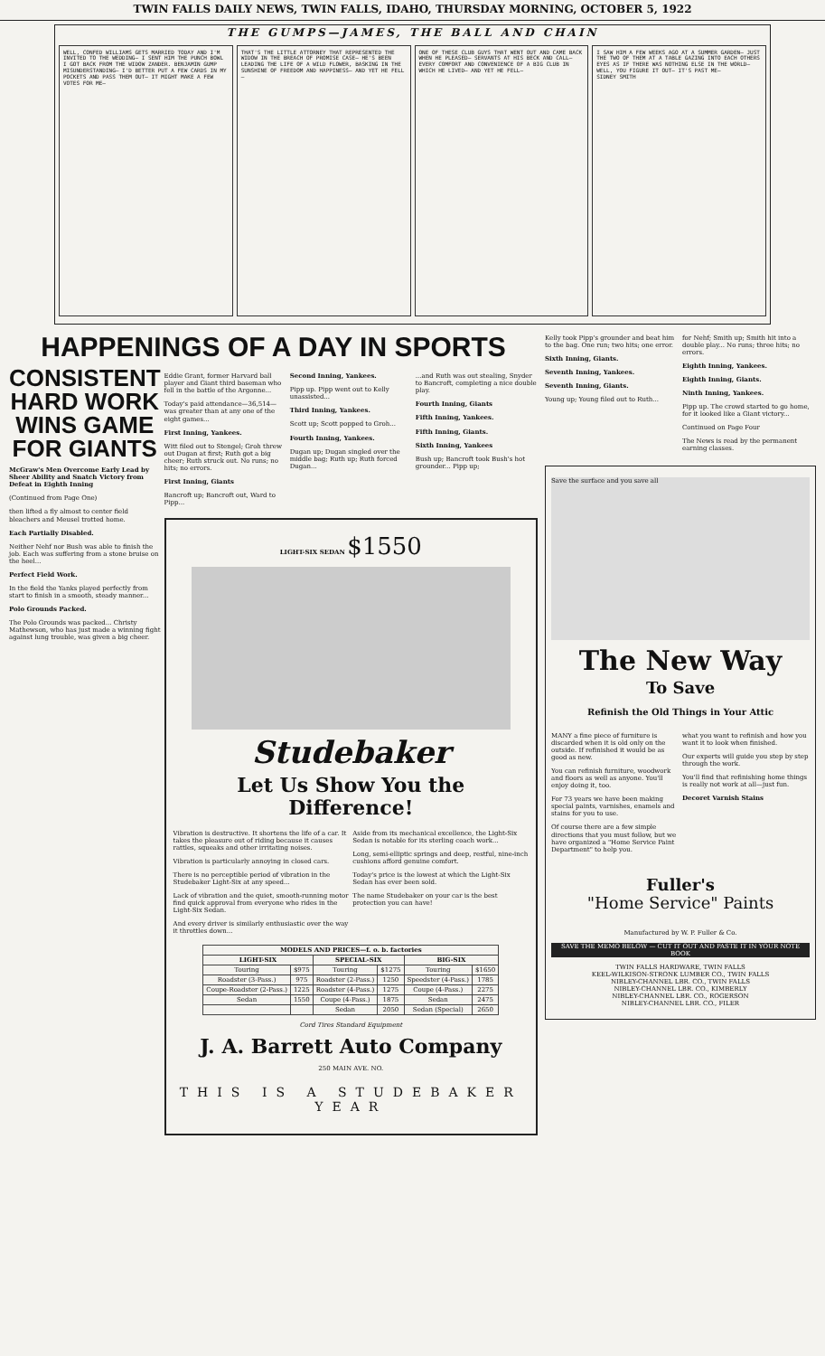TWIN FALLS DAILY NEWS, TWIN FALLS, IDAHO, THURSDAY MORNING, OCTOBER 5, 1922
THE GUMPS—JAMES, THE BALL AND CHAIN
WELL, CONFED WILLIAMS GETS MARRIED TODAY AND I'M INVITED TO THE WEDDING— I SENT HIM THE PUNCH BOWL I GOT BACK FROM THE WIDOW ZANDER. BENJAMIN GUMP MISUNDERSTANDING— I'D BETTER PUT A FEW CARDS IN MY POCKETS AND PASS THEM OUT— IT MIGHT MAKE A FEW VOTES FOR ME—
THAT'S THE LITTLE ATTORNEY THAT REPRESENTED THE WIDOW IN THE BREACH OF PROMISE CASE— HE'S BEEN LEADING THE LIFE OF A WILD FLOWER, BASKING IN THE SUNSHINE OF FREEDOM AND HAPPINESS— AND YET HE FELL—
ONE OF THESE CLUB GUYS THAT WENT OUT AND CAME BACK WHEN HE PLEASED— SERVANTS AT HIS BECK AND CALL— EVERY COMFORT AND CONVENIENCE OF A BIG CLUB IN WHICH HE LIVED— AND YET HE FELL—
I SAW HIM A FEW WEEKS AGO AT A SUMMER GARDEN— JUST THE TWO OF THEM AT A TABLE GAZING INTO EACH OTHERS EYES AS IF THERE WAS NOTHING ELSE IN THE WORLD— WELL, YOU FIGURE IT OUT— IT'S PAST ME—
SIDNEY SMITH
HAPPENINGS OF A DAY IN SPORTS
CONSISTENT HARD WORK WINS GAME FOR GIANTS
McGraw's Men Overcome Early Lead by Sheer Ability and Snatch Victory from Defeat in Eighth Inning
(Continued from Page One)
then lifted a fly almost to center field bleachers and Meusel trotted home.
Each Partially Disabled.
Neither Nehf nor Bush was able to finish the job. Each was suffering from a stone bruise on the heel...
Perfect Field Work.
In the field the Yanks played perfectly from start to finish in a smooth, steady manner...
Polo Grounds Packed.
The Polo Grounds was packed... Christy Mathewson, who has just made a winning fight against lung trouble, was given a big cheer.
Eddie Grant, former Harvard ball player and Giant third baseman who fell in the battle of the Argonne...
Today's paid attendance—36,514—was greater than at any one of the eight games...
First Inning, Yankees.
Witt filed out to Stengel; Groh threw out Dugan at first; Ruth got a big cheer; Ruth struck out. No runs; no hits; no errors.
First Inning, Giants
Bancroft up; Bancroft out, Ward to Pipp...
Second Inning, Yankees.
Pipp up. Pipp went out to Kelly unassisted...
Third Inning, Yankees.
Scott up; Scott popped to Groh...
Fourth Inning, Yankees.
Dugan up; Dugan singled over the middle bag; Ruth up; Ruth forced Dugan...
...and Ruth was out stealing, Snyder to Bancroft, completing a nice double play.
Fourth Inning, Giants
Fifth Inning, Yankees.
Fifth Inning, Giants.
Sixth Inning, Yankees
Bush up; Bancroft took Bush's hot grounder... Pipp up;
LIGHT-SIX SEDAN $1550
Studebaker
Let Us Show You the Difference!
Vibration is destructive. It shortens the life of a car. It takes the pleasure out of riding because it causes rattles, squeaks and other irritating noises.
Vibration is particularly annoying in closed cars.
There is no perceptible period of vibration in the Studebaker Light-Six at any speed...
Lack of vibration and the quiet, smooth-running motor find quick approval from everyone who rides in the Light-Six Sedan.
And every driver is similarly enthusiastic over the way it throttles down...
Aside from its mechanical excellence, the Light-Six Sedan is notable for its sterling coach work...
Long, semi-elliptic springs and deep, restful, nine-inch cushions afford genuine comfort.
Today's price is the lowest at which the Light-Six Sedan has ever been sold.
The name Studebaker on your car is the best protection you can have!
| MODELS AND PRICES—f. o. b. factories | | | | | |
| --- | --- | --- | --- | --- | --- |
| LIGHT-SIX | | SPECIAL-SIX | | BIG-SIX | |
| Touring | $975 | Touring | $1275 | Touring | $1650 |
| Roadster (3-Pass.) | 975 | Roadster (2-Pass.) | 1250 | Speedster (4-Pass.) | 1785 |
| Coupe-Roadster (2-Pass.) | 1225 | Roadster (4-Pass.) | 1275 | Coupe (4-Pass.) | 2275 |
| Sedan | 1550 | Coupe (4-Pass.) | 1875 | Sedan | 2475 |
| | | Sedan | 2050 | Sedan (Special) | 2650 |
Cord Tires Standard Equipment
J. A. Barrett Auto Company
250 MAIN AVE. NO.
THIS IS A STUDEBAKER YEAR
Kelly took Pipp's grounder and beat him to the bag. One run; two hits; one error.
Sixth Inning, Giants.
Seventh Inning, Yankees.
Seventh Inning, Giants.
Young up; Young filed out to Ruth...
for Nehf; Smith up; Smith hit into a double play... No runs; three hits; no errors.
Eighth Inning, Yankees.
Eighth Inning, Giants.
Ninth Inning, Yankees.
Pipp up. The crowd started to go home, for it looked like a Giant victory...
Continued on Page Four
The News is read by the permanent earning classes.
Save the surface and you save all
The New Way
To Save
Refinish the Old Things in Your Attic
MANY a fine piece of furniture is discarded when it is old only on the outside. If refinished it would be as good as new.
You can refinish furniture, woodwork and floors as well as anyone. You'll enjoy doing it, too.
For 73 years we have been making special paints, varnishes, enamels and stains for you to use.
Of course there are a few simple directions that you must follow, but we have organized a "Home Service Paint Department" to help you.
what you want to refinish and how you want it to look when finished.
Our experts will guide you step by step through the work.
You'll find that refinishing home things is really not work at all—just fun.
Decoret Varnish Stains
Fuller's
"Home Service" Paints
Manufactured by W. P. Fuller & Co.
SAVE THE MEMO BELOW — CUT IT OUT AND PASTE IT IN YOUR NOTE BOOK
TWIN FALLS HARDWARE, TWIN FALLS
KEEL-WILKISON-STRONK LUMBER CO., TWIN FALLS
NIBLEY-CHANNEL LBR. CO., TWIN FALLS
NIBLEY-CHANNEL LBR. CO., KIMBERLY
NIBLEY-CHANNEL LBR. CO., ROGERSON
NIBLEY-CHANNEL LBR. CO., FILER